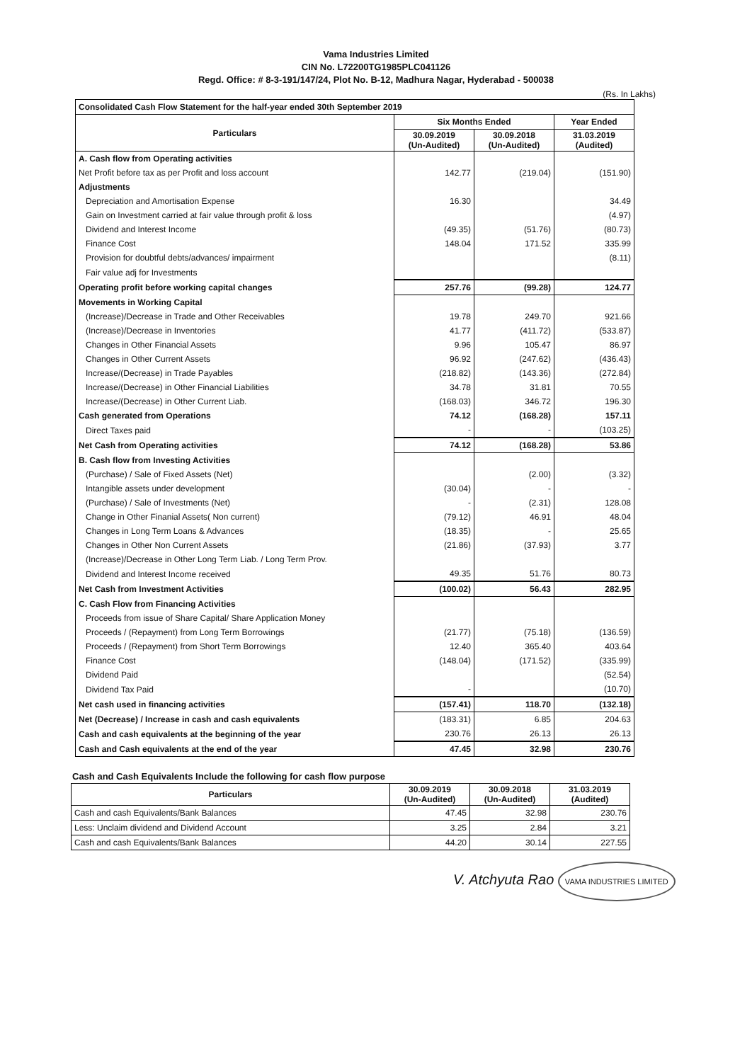Vama Industries Limited
CIN No. L72200TG1985PLC041126
Regd. Office: # 8-3-191/147/24, Plot No. B-12, Madhura Nagar, Hyderabad - 500038
(Rs. In Lakhs)
| Consolidated Cash Flow Statement for the half-year ended 30th September 2019 | | | |
| --- | --- | --- | --- |
| Particulars | Six Months Ended | | Year Ended |
| | 30.09.2019 (Un-Audited) | 30.09.2018 (Un-Audited) | 31.03.2019 (Audited) |
| A. Cash flow from Operating activities | | | |
| Net Profit before tax as per Profit and loss account | 142.77 | (219.04) | (151.90) |
| Adjustments | | | |
| Depreciation and Amortisation Expense | 16.30 | | 34.49 |
| Gain on Investment carried at fair value through profit & loss | | | (4.97) |
| Dividend and Interest Income | (49.35) | (51.76) | (80.73) |
| Finance Cost | 148.04 | 171.52 | 335.99 |
| Provision for doubtful debts/advances/ impairment | | | (8.11) |
| Fair value adj for Investments | | | |
| Operating profit before working capital changes | 257.76 | (99.28) | 124.77 |
| Movements in Working Capital | | | |
| (Increase)/Decrease in Trade and Other Receivables | 19.78 | 249.70 | 921.66 |
| (Increase)/Decrease in Inventories | 41.77 | (411.72) | (533.87) |
| Changes in Other Financial Assets | 9.96 | 105.47 | 86.97 |
| Changes in Other Current Assets | 96.92 | (247.62) | (436.43) |
| Increase/(Decrease) in Trade Payables | (218.82) | (143.36) | (272.84) |
| Increase/(Decrease) in Other Financial Liabilities | 34.78 | 31.81 | 70.55 |
| Increase/(Decrease) in Other Current Liab. | (168.03) | 346.72 | 196.30 |
| Cash generated from Operations | 74.12 | (168.28) | 157.11 |
| Direct Taxes paid | - | - | (103.25) |
| Net Cash from Operating activities | 74.12 | (168.28) | 53.86 |
| B. Cash flow from Investing Activities | | | |
| (Purchase) / Sale of Fixed Assets (Net) | | (2.00) | (3.32) |
| Intangible assets under development | (30.04) | - | - |
| (Purchase) / Sale of Investments (Net) | - | (2.31) | 128.08 |
| Change in Other Finanial Assets( Non current) | (79.12) | 46.91 | 48.04 |
| Changes in Long Term Loans & Advances | (18.35) | - | 25.65 |
| Changes in Other Non Current Assets | (21.86) | (37.93) | 3.77 |
| (Increase)/Decrease in Other Long Term Liab. / Long Term Prov. | | | |
| Dividend and Interest Income received | 49.35 | 51.76 | 80.73 |
| Net Cash from Investment Activities | (100.02) | 56.43 | 282.95 |
| C. Cash Flow from Financing Activities | | | |
| Proceeds from issue of Share Capital/ Share Application Money | | | |
| Proceeds / (Repayment) from Long Term Borrowings | (21.77) | (75.18) | (136.59) |
| Proceeds / (Repayment) from Short Term Borrowings | 12.40 | 365.40 | 403.64 |
| Finance Cost | (148.04) | (171.52) | (335.99) |
| Dividend Paid | | | (52.54) |
| Dividend Tax Paid | - | | (10.70) |
| Net cash used in financing activities | (157.41) | 118.70 | (132.18) |
| Net (Decrease) / Increase in cash and cash equivalents | (183.31) | 6.85 | 204.63 |
| Cash and cash equivalents at the beginning of the year | 230.76 | 26.13 | 26.13 |
| Cash and Cash equivalents at the end of the year | 47.45 | 32.98 | 230.76 |
Cash and Cash Equivalents Include the following for cash flow purpose
| Particulars | 30.09.2019 (Un-Audited) | 30.09.2018 (Un-Audited) | 31.03.2019 (Audited) |
| --- | --- | --- | --- |
| Cash and cash Equivalents/Bank Balances | 47.45 | 32.98 | 230.76 |
| Less: Unclaim dividend and Dividend Account | 3.25 | 2.84 | 3.21 |
| Cash and cash Equivalents/Bank Balances | 44.20 | 30.14 | 227.55 |
V. Atchyuta Rao VAMA INDUSTRIES LIMITED